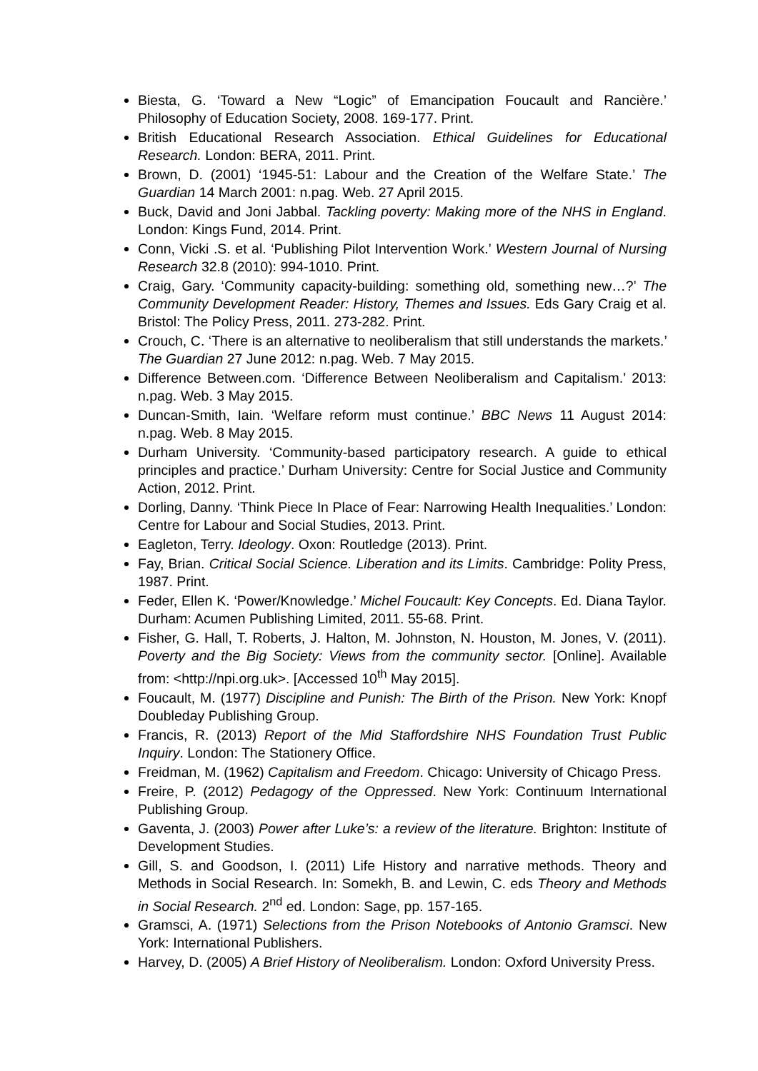Biesta, G. ‘Toward a New “Logic” of Emancipation Foucault and Rancière.’ Philosophy of Education Society, 2008. 169-177. Print.
British Educational Research Association. Ethical Guidelines for Educational Research. London: BERA, 2011. Print.
Brown, D. (2001) ‘1945-51: Labour and the Creation of the Welfare State.’ The Guardian 14 March 2001: n.pag. Web. 27 April 2015.
Buck, David and Joni Jabbal. Tackling poverty: Making more of the NHS in England. London: Kings Fund, 2014. Print.
Conn, Vicki .S. et al. ‘Publishing Pilot Intervention Work.’ Western Journal of Nursing Research 32.8 (2010): 994-1010. Print.
Craig, Gary. ‘Community capacity-building: something old, something new…?’ The Community Development Reader: History, Themes and Issues. Eds Gary Craig et al. Bristol: The Policy Press, 2011. 273-282. Print.
Crouch, C. ‘There is an alternative to neoliberalism that still understands the markets.’ The Guardian 27 June 2012: n.pag. Web. 7 May 2015.
Difference Between.com. ‘Difference Between Neoliberalism and Capitalism.’ 2013: n.pag. Web. 3 May 2015.
Duncan-Smith, Iain. ‘Welfare reform must continue.’ BBC News 11 August 2014: n.pag. Web. 8 May 2015.
Durham University. ‘Community-based participatory research. A guide to ethical principles and practice.’ Durham University: Centre for Social Justice and Community Action, 2012. Print.
Dorling, Danny. ‘Think Piece In Place of Fear: Narrowing Health Inequalities.’ London: Centre for Labour and Social Studies, 2013. Print.
Eagleton, Terry. Ideology. Oxon: Routledge (2013). Print.
Fay, Brian. Critical Social Science. Liberation and its Limits. Cambridge: Polity Press, 1987. Print.
Feder, Ellen K. ‘Power/Knowledge.’ Michel Foucault: Key Concepts. Ed. Diana Taylor. Durham: Acumen Publishing Limited, 2011. 55-68. Print.
Fisher, G. Hall, T. Roberts, J. Halton, M. Johnston, N. Houston, M. Jones, V. (2011). Poverty and the Big Society: Views from the community sector. [Online]. Available from: <http://npi.org.uk>. [Accessed 10<sup>th</sup> May 2015].
Foucault, M. (1977) Discipline and Punish: The Birth of the Prison. New York: Knopf Doubleday Publishing Group.
Francis, R. (2013) Report of the Mid Staffordshire NHS Foundation Trust Public Inquiry. London: The Stationery Office.
Freidman, M. (1962) Capitalism and Freedom. Chicago: University of Chicago Press.
Freire, P. (2012) Pedagogy of the Oppressed. New York: Continuum International Publishing Group.
Gaventa, J. (2003) Power after Luke’s: a review of the literature. Brighton: Institute of Development Studies.
Gill, S. and Goodson, I. (2011) Life History and narrative methods. Theory and Methods in Social Research. In: Somekh, B. and Lewin, C. eds Theory and Methods in Social Research. 2<sup>nd</sup> ed. London: Sage, pp. 157-165.
Gramsci, A. (1971) Selections from the Prison Notebooks of Antonio Gramsci. New York: International Publishers.
Harvey, D. (2005) A Brief History of Neoliberalism. London: Oxford University Press.